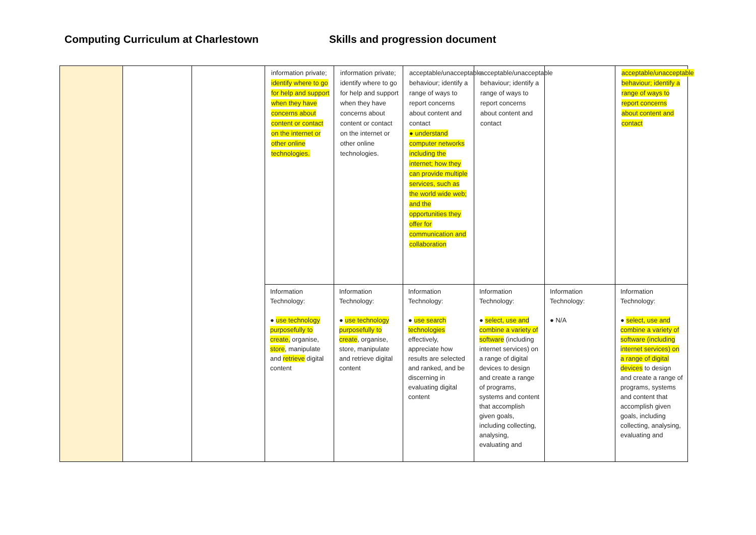Computing Curriculum at Charlestown Skills and progression document
| | | | information private; identify where to go for help and support when they have concerns about content or contact on the internet or other online technologies. | information private; identify where to go for help and support when they have concerns about content or contact on the internet or other online technologies. | acceptable/unacceptable behaviour; identify a range of ways to report concerns about content and contact ● understand computer networks including the internet; how they can provide multiple services, such as the world wide web; and the opportunities they offer for communication and collaboration | acceptable/unacceptable behaviour; identify a range of ways to report concerns about content and contact | | acceptable/unacceptable behaviour; identify a range of ways to report concerns about content and contact |
| | | | Information Technology: ● use technology purposefully to create, organise, store , manipulate and retrieve digital content | Information Technology: ● use technology purposefully to create , organise, store, manipulate and retrieve digital content | Information Technology: ● use search technologies effectively, appreciate how results are selected and ranked, and be discerning in evaluating digital content | Information Technology: ● select, use and combine a variety of software (including internet services) on a range of digital devices to design and create a range of programs, systems and content that accomplish given goals, including collecting, analysing, evaluating and | Information Technology: ● N/A | Information Technology: ● select, use and combine a variety of software (including internet services) on a range of digital devices to design and create a range of programs, systems and content that accomplish given goals, including collecting, analysing, evaluating and |